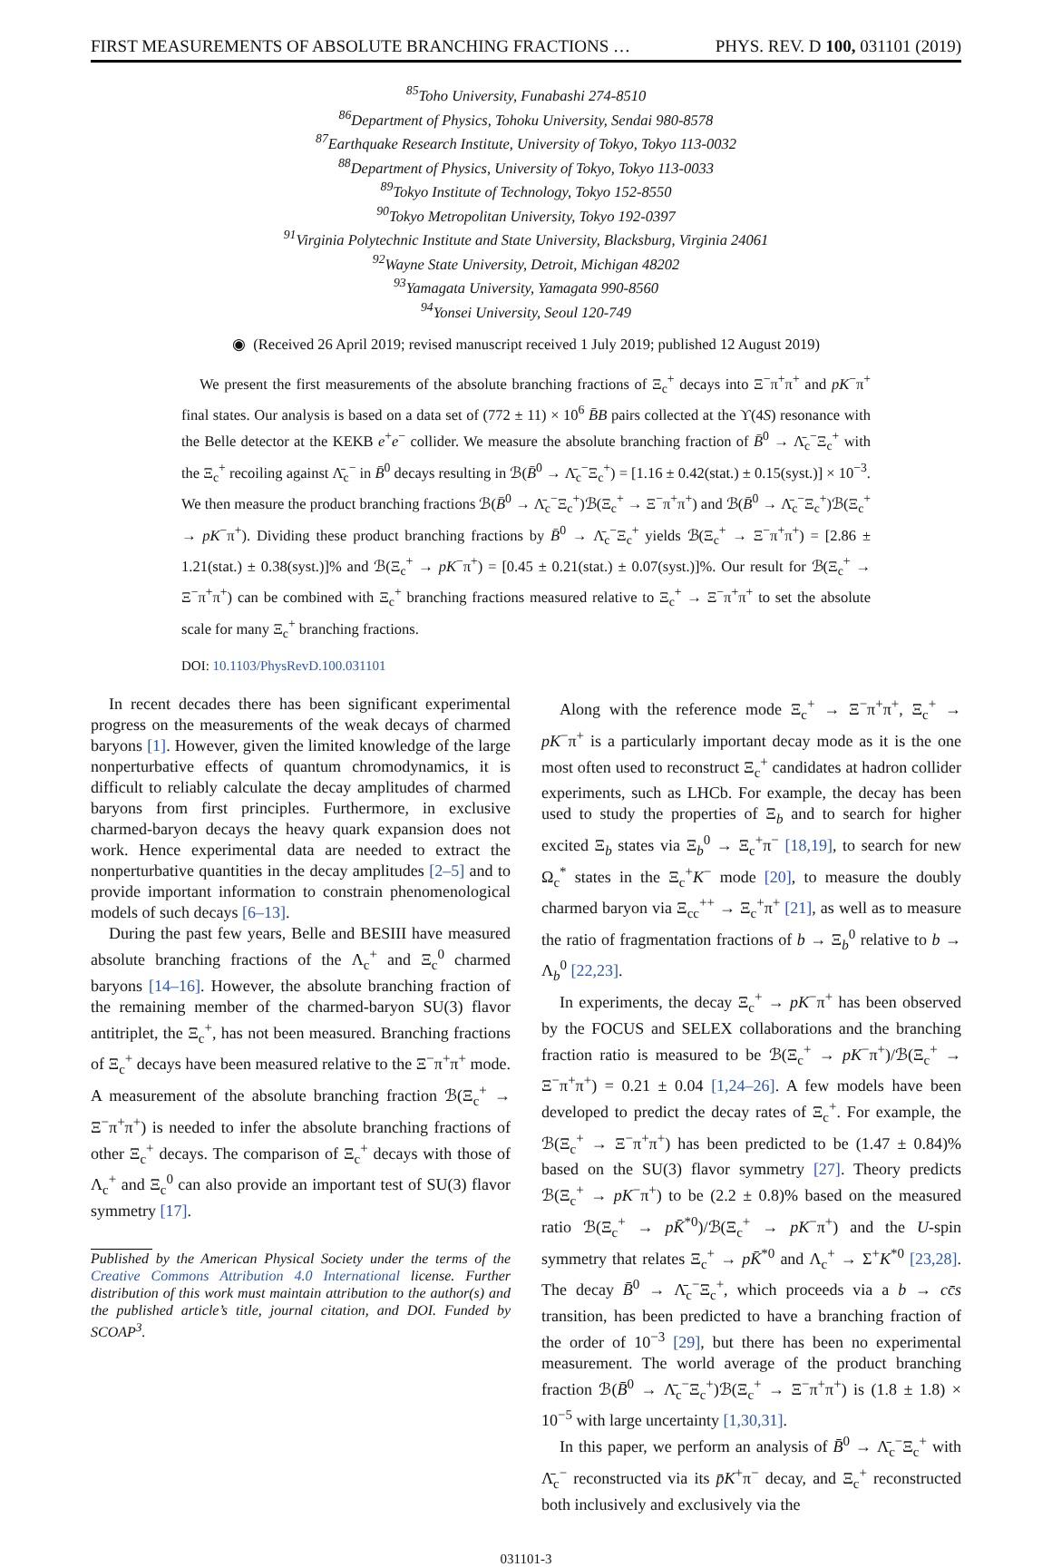FIRST MEASUREMENTS OF ABSOLUTE BRANCHING FRACTIONS … PHYS. REV. D 100, 031101 (2019)
<sup>85</sup> Toho University, Funabashi 274-8510
<sup>86</sup> Department of Physics, Tohoku University, Sendai 980-8578
<sup>87</sup> Earthquake Research Institute, University of Tokyo, Tokyo 113-0032
<sup>88</sup> Department of Physics, University of Tokyo, Tokyo 113-0033
<sup>89</sup> Tokyo Institute of Technology, Tokyo 152-8550
<sup>90</sup> Tokyo Metropolitan University, Tokyo 192-0397
<sup>91</sup> Virginia Polytechnic Institute and State University, Blacksburg, Virginia 24061
<sup>92</sup> Wayne State University, Detroit, Michigan 48202
<sup>93</sup> Yamagata University, Yamagata 990-8560
<sup>94</sup> Yonsei University, Seoul 120-749
◉ (Received 26 April 2019; revised manuscript received 1 July 2019; published 12 August 2019)
We present the first measurements of the absolute branching fractions of Ξ<sub>c</sub><sup>+</sup> decays into Ξ<sup>−</sup>π<sup>+</sup>π<sup>+</sup> and pK<sup>−</sup>π<sup>+</sup> final states. Our analysis is based on a data set of (772 ± 11) × 10<sup>6</sup> B̄B pairs collected at the ϒ(4S) resonance with the Belle detector at the KEKB e<sup>+</sup>e<sup>−</sup> collider. We measure the absolute branching fraction of B̄<sup>0</sup> → Λ̄<sub>c</sub><sup>−</sup>Ξ<sub>c</sub><sup>+</sup> with the Ξ<sub>c</sub><sup>+</sup> recoiling against Λ̄<sub>c</sub><sup>−</sup> in B̄<sup>0</sup> decays resulting in ℬ(B̄<sup>0</sup> → Λ̄<sub>c</sub><sup>−</sup>Ξ<sub>c</sub><sup>+</sup>) = [1.16 ± 0.42(stat.) ± 0.15(syst.)] × 10<sup>−3</sup>. We then measure the product branching fractions ℬ(B̄<sup>0</sup> → Λ̄<sub>c</sub><sup>−</sup>Ξ<sub>c</sub><sup>+</sup>)ℬ(Ξ<sub>c</sub><sup>+</sup> → Ξ<sup>−</sup>π<sup>+</sup>π<sup>+</sup>) and ℬ(B̄<sup>0</sup> → Λ̄<sub>c</sub><sup>−</sup>Ξ<sub>c</sub><sup>+</sup>)ℬ(Ξ<sub>c</sub><sup>+</sup> → pK<sup>−</sup>π<sup>+</sup>). Dividing these product branching fractions by B̄<sup>0</sup> → Λ̄<sub>c</sub><sup>−</sup>Ξ<sub>c</sub><sup>+</sup> yields ℬ(Ξ<sub>c</sub><sup>+</sup> → Ξ<sup>−</sup>π<sup>+</sup>π<sup>+</sup>) = [2.86 ± 1.21(stat.) ± 0.38(syst.)]% and ℬ(Ξ<sub>c</sub><sup>+</sup> → pK<sup>−</sup>π<sup>+</sup>) = [0.45 ± 0.21(stat.) ± 0.07(syst.)]%. Our result for ℬ(Ξ<sub>c</sub><sup>+</sup> → Ξ<sup>−</sup>π<sup>+</sup>π<sup>+</sup>) can be combined with Ξ<sub>c</sub><sup>+</sup> branching fractions measured relative to Ξ<sub>c</sub><sup>+</sup> → Ξ<sup>−</sup>π<sup>+</sup>π<sup>+</sup> to set the absolute scale for many Ξ<sub>c</sub><sup>+</sup> branching fractions.
DOI: 10.1103/PhysRevD.100.031101
In recent decades there has been significant experimental progress on the measurements of the weak decays of charmed baryons [1]. However, given the limited knowledge of the large nonperturbative effects of quantum chromodynamics, it is difficult to reliably calculate the decay amplitudes of charmed baryons from first principles. Furthermore, in exclusive charmed-baryon decays the heavy quark expansion does not work. Hence experimental data are needed to extract the nonperturbative quantities in the decay amplitudes [2–5] and to provide important information to constrain phenomenological models of such decays [6–13].
During the past few years, Belle and BESIII have measured absolute branching fractions of the Λ<sub>c</sub><sup>+</sup> and Ξ<sub>c</sub><sup>0</sup> charmed baryons [14–16]. However, the absolute branching fraction of the remaining member of the charmed-baryon SU(3) flavor antitriplet, the Ξ<sub>c</sub><sup>+</sup>, has not been measured. Branching fractions of Ξ<sub>c</sub><sup>+</sup> decays have been measured relative to the Ξ<sup>−</sup>π<sup>+</sup>π<sup>+</sup> mode. A measurement of the absolute branching fraction ℬ(Ξ<sub>c</sub><sup>+</sup> → Ξ<sup>−</sup>π<sup>+</sup>π<sup>+</sup>) is needed to infer the absolute branching fractions of other Ξ<sub>c</sub><sup>+</sup> decays. The comparison of Ξ<sub>c</sub><sup>+</sup> decays with those of Λ<sub>c</sub><sup>+</sup> and Ξ<sub>c</sub><sup>0</sup> can also provide an important test of SU(3) flavor symmetry [17].
Published by the American Physical Society under the terms of the Creative Commons Attribution 4.0 International license. Further distribution of this work must maintain attribution to the author(s) and the published article’s title, journal citation, and DOI. Funded by SCOAP<sup>3</sup>.
Along with the reference mode Ξ<sub>c</sub><sup>+</sup> → Ξ<sup>−</sup>π<sup>+</sup>π<sup>+</sup>, Ξ<sub>c</sub><sup>+</sup> → pK<sup>−</sup>π<sup>+</sup> is a particularly important decay mode as it is the one most often used to reconstruct Ξ<sub>c</sub><sup>+</sup> candidates at hadron collider experiments, such as LHCb. For example, the decay has been used to study the properties of Ξ<sub>b</sub> and to search for higher excited Ξ<sub>b</sub> states via Ξ<sub>b</sub><sup>0</sup> → Ξ<sub>c</sub><sup>+</sup>π<sup>−</sup> [18,19], to search for new Ω<sub>c</sub><sup>*</sup> states in the Ξ<sub>c</sub><sup>+</sup>K<sup>−</sup> mode [20], to measure the doubly charmed baryon via Ξ<sub>cc</sub><sup>++</sup> → Ξ<sub>c</sub><sup>+</sup>π<sup>+</sup> [21], as well as to measure the ratio of fragmentation fractions of b → Ξ<sub>b</sub><sup>0</sup> relative to b → Λ<sub>b</sub><sup>0</sup> [22,23].
In experiments, the decay Ξ<sub>c</sub><sup>+</sup> → pK<sup>−</sup>π<sup>+</sup> has been observed by the FOCUS and SELEX collaborations and the branching fraction ratio is measured to be ℬ(Ξ<sub>c</sub><sup>+</sup> → pK<sup>−</sup>π<sup>+</sup>)/ℬ(Ξ<sub>c</sub><sup>+</sup> → Ξ<sup>−</sup>π<sup>+</sup>π<sup>+</sup>) = 0.21 ± 0.04 [1,24–26]. A few models have been developed to predict the decay rates of Ξ<sub>c</sub><sup>+</sup>. For example, the ℬ(Ξ<sub>c</sub><sup>+</sup> → Ξ<sup>−</sup>π<sup>+</sup>π<sup>+</sup>) has been predicted to be (1.47 ± 0.84)% based on the SU(3) flavor symmetry [27]. Theory predicts ℬ(Ξ<sub>c</sub><sup>+</sup> → pK<sup>−</sup>π<sup>+</sup>) to be (2.2 ± 0.8)% based on the measured ratio ℬ(Ξ<sub>c</sub><sup>+</sup> → pK̄<sup>*0</sup>)/ℬ(Ξ<sub>c</sub><sup>+</sup> → pK<sup>−</sup>π<sup>+</sup>) and the U-spin symmetry that relates Ξ<sub>c</sub><sup>+</sup> → pK̄<sup>*0</sup> and Λ<sub>c</sub><sup>+</sup> → Σ<sup>+</sup>K<sup>*0</sup> [23,28]. The decay B̄<sup>0</sup> → Λ̄<sub>c</sub><sup>−</sup>Ξ<sub>c</sub><sup>+</sup>, which proceeds via a b → cc̄s transition, has been predicted to have a branching fraction of the order of 10<sup>−3</sup> [29], but there has been no experimental measurement. The world average of the product branching fraction ℬ(B̄<sup>0</sup> → Λ̄<sub>c</sub><sup>−</sup>Ξ<sub>c</sub><sup>+</sup>)ℬ(Ξ<sub>c</sub><sup>+</sup> → Ξ<sup>−</sup>π<sup>+</sup>π<sup>+</sup>) is (1.8 ± 1.8) × 10<sup>−5</sup> with large uncertainty [1,30,31].
In this paper, we perform an analysis of B̄<sup>0</sup> → Λ̄<sub>c</sub><sup>−</sup>Ξ<sub>c</sub><sup>+</sup> with Λ̄<sub>c</sub><sup>−</sup> reconstructed via its p̄K<sup>+</sup>π<sup>−</sup> decay, and Ξ<sub>c</sub><sup>+</sup> reconstructed both inclusively and exclusively via the
031101-3